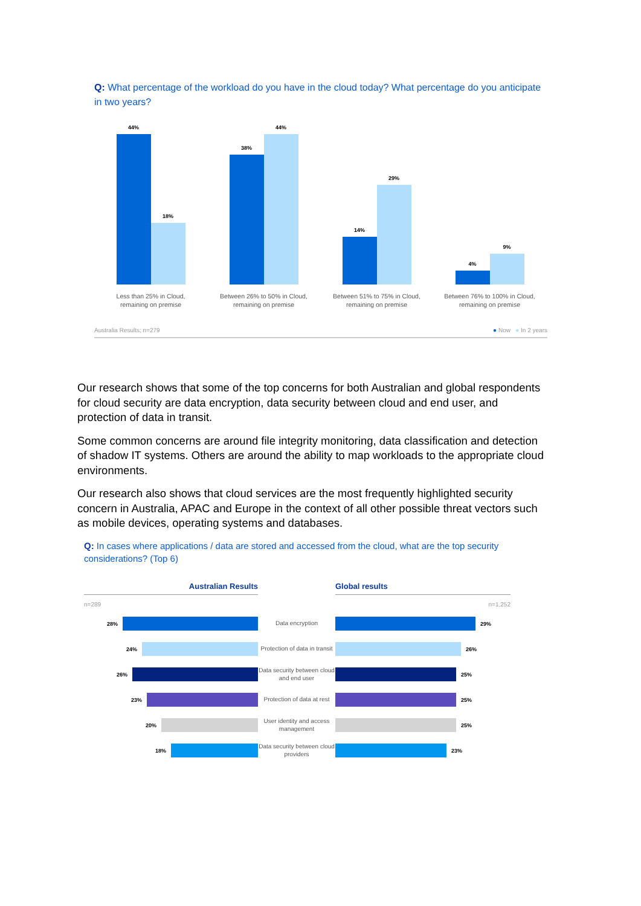Q: What percentage of the workload do you have in the cloud today? What percentage do you anticipate in two years?
44%
18%
38%
44%
14%
29%
4%
9%
Less than 25% in Cloud,
remaining on premise
Between 26% to 50% in Cloud,
remaining on premise
Between 51% to 75% in Cloud,
remaining on premise
Between 76% to 100% in Cloud,
remaining on premise
Australia Results; n=279 ● Now ● In 2 years
Our research shows that some of the top concerns for both Australian and global respondents for cloud security are data encryption, data security between cloud and end user, and protection of data in transit.
Some common concerns are around file integrity monitoring, data classification and detection of shadow IT systems. Others are around the ability to map workloads to the appropriate cloud environments.
Our research also shows that cloud services are the most frequently highlighted security concern in Australia, APAC and Europe in the context of all other possible threat vectors such as mobile devices, operating systems and databases.
Q: In cases where applications / data are stored and accessed from the cloud, what are the top security considerations? (Top 6)
Australian Results Global results
n=289 n=1,252
28%
Data encryption
29%
24%
Protection of data in transit
26%
26%
Data security between cloud and end user
25%
23%
Protection of data at rest
25%
20%
User identity and access management
25%
18%
Data security between cloud providers
23%